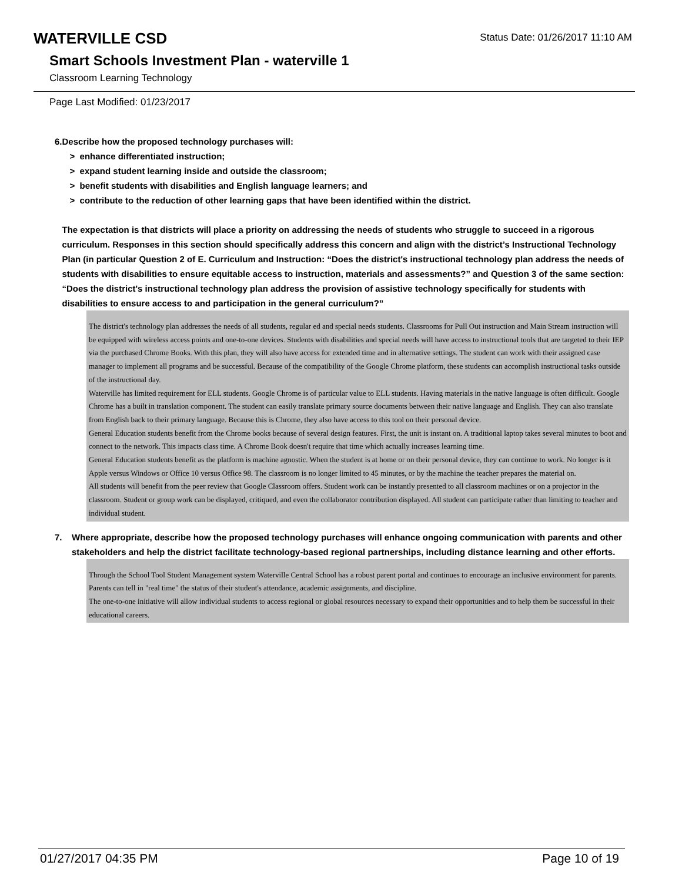WATERVILLE CSD
Status Date: 01/26/2017 11:10 AM
Smart Schools Investment Plan - waterville 1
Classroom Learning Technology
Page Last Modified: 01/23/2017
6. Describe how the proposed technology purchases will:
> enhance differentiated instruction;
> expand student learning inside and outside the classroom;
> benefit students with disabilities and English language learners; and
> contribute to the reduction of other learning gaps that have been identified within the district.
The expectation is that districts will place a priority on addressing the needs of students who struggle to succeed in a rigorous curriculum. Responses in this section should specifically address this concern and align with the district’s Instructional Technology Plan (in particular Question 2 of E. Curriculum and Instruction: “Does the district's instructional technology plan address the needs of students with disabilities to ensure equitable access to instruction, materials and assessments?” and Question 3 of the same section: “Does the district's instructional technology plan address the provision of assistive technology specifically for students with disabilities to ensure access to and participation in the general curriculum?”
The district's technology plan addresses the needs of all students, regular ed and special needs students. Classrooms for Pull Out instruction and Main Stream instruction will be equipped with wireless access points and one-to-one devices. Students with disabilities and special needs will have access to instructional tools that are targeted to their IEP via the purchased Chrome Books. With this plan, they will also have access for extended time and in alternative settings. The student can work with their assigned case manager to implement all programs and be successful. Because of the compatibility of the Google Chrome platform, these students can accomplish instructional tasks outside of the instructional day.
Waterville has limited requirement for ELL students. Google Chrome is of particular value to ELL students. Having materials in the native language is often difficult. Google Chrome has a built in translation component. The student can easily translate primary source documents between their native language and English. They can also translate from English back to their primary language. Because this is Chrome, they also have access to this tool on their personal device.
General Education students benefit from the Chrome books because of several design features. First, the unit is instant on. A traditional laptop takes several minutes to boot and connect to the network. This impacts class time. A Chrome Book doesn't require that time which actually increases learning time.
General Education students benefit as the platform is machine agnostic. When the student is at home or on their personal device, they can continue to work. No longer is it Apple versus Windows or Office 10 versus Office 98. The classroom is no longer limited to 45 minutes, or by the machine the teacher prepares the material on.
All students will benefit from the peer review that Google Classroom offers. Student work can be instantly presented to all classroom machines or on a projector in the classroom. Student or group work can be displayed, critiqued, and even the collaborator contribution displayed. All student can participate rather than limiting to teacher and individual student.
7. Where appropriate, describe how the proposed technology purchases will enhance ongoing communication with parents and other stakeholders and help the district facilitate technology-based regional partnerships, including distance learning and other efforts.
Through the School Tool Student Management system Waterville Central School has a robust parent portal and continues to encourage an inclusive environment for parents. Parents can tell in "real time" the status of their student's attendance, academic assignments, and discipline.
The one-to-one initiative will allow individual students to access regional or global resources necessary to expand their opportunities and to help them be successful in their educational careers.
01/27/2017 04:35 PM Page 10 of 19